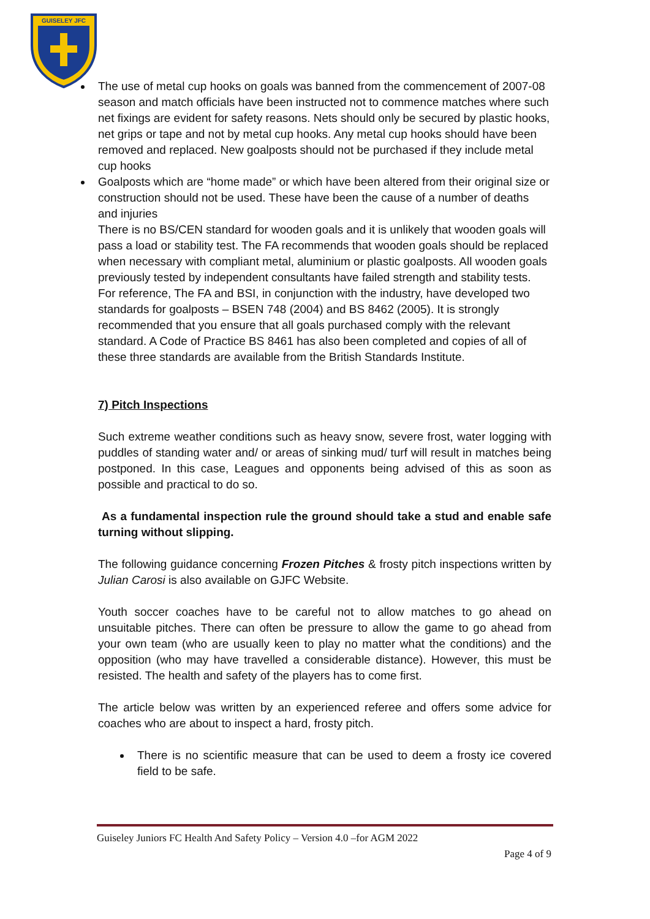GUISELEY JFC
The use of metal cup hooks on goals was banned from the commencement of 2007-08 season and match officials have been instructed not to commence matches where such net fixings are evident for safety reasons. Nets should only be secured by plastic hooks, net grips or tape and not by metal cup hooks. Any metal cup hooks should have been removed and replaced. New goalposts should not be purchased if they include metal cup hooks
Goalposts which are “home made” or which have been altered from their original size or construction should not be used. These have been the cause of a number of deaths and injuries
There is no BS/CEN standard for wooden goals and it is unlikely that wooden goals will pass a load or stability test. The FA recommends that wooden goals should be replaced when necessary with compliant metal, aluminium or plastic goalposts. All wooden goals previously tested by independent consultants have failed strength and stability tests.
For reference, The FA and BSI, in conjunction with the industry, have developed two standards for goalposts – BSEN 748 (2004) and BS 8462 (2005). It is strongly recommended that you ensure that all goals purchased comply with the relevant standard. A Code of Practice BS 8461 has also been completed and copies of all of these three standards are available from the British Standards Institute.
7) Pitch Inspections
Such extreme weather conditions such as heavy snow, severe frost, water logging with puddles of standing water and/ or areas of sinking mud/ turf will result in matches being postponed. In this case, Leagues and opponents being advised of this as soon as possible and practical to do so.
As a fundamental inspection rule the ground should take a stud and enable safe turning without slipping.
The following guidance concerning Frozen Pitches & frosty pitch inspections written by Julian Carosi is also available on GJFC Website.
Youth soccer coaches have to be careful not to allow matches to go ahead on unsuitable pitches. There can often be pressure to allow the game to go ahead from your own team (who are usually keen to play no matter what the conditions) and the opposition (who may have travelled a considerable distance). However, this must be resisted. The health and safety of the players has to come first.
The article below was written by an experienced referee and offers some advice for coaches who are about to inspect a hard, frosty pitch.
There is no scientific measure that can be used to deem a frosty ice covered field to be safe.
Guiseley Juniors FC Health And Safety Policy – Version 4.0 –for AGM 2022
Page 4 of 9